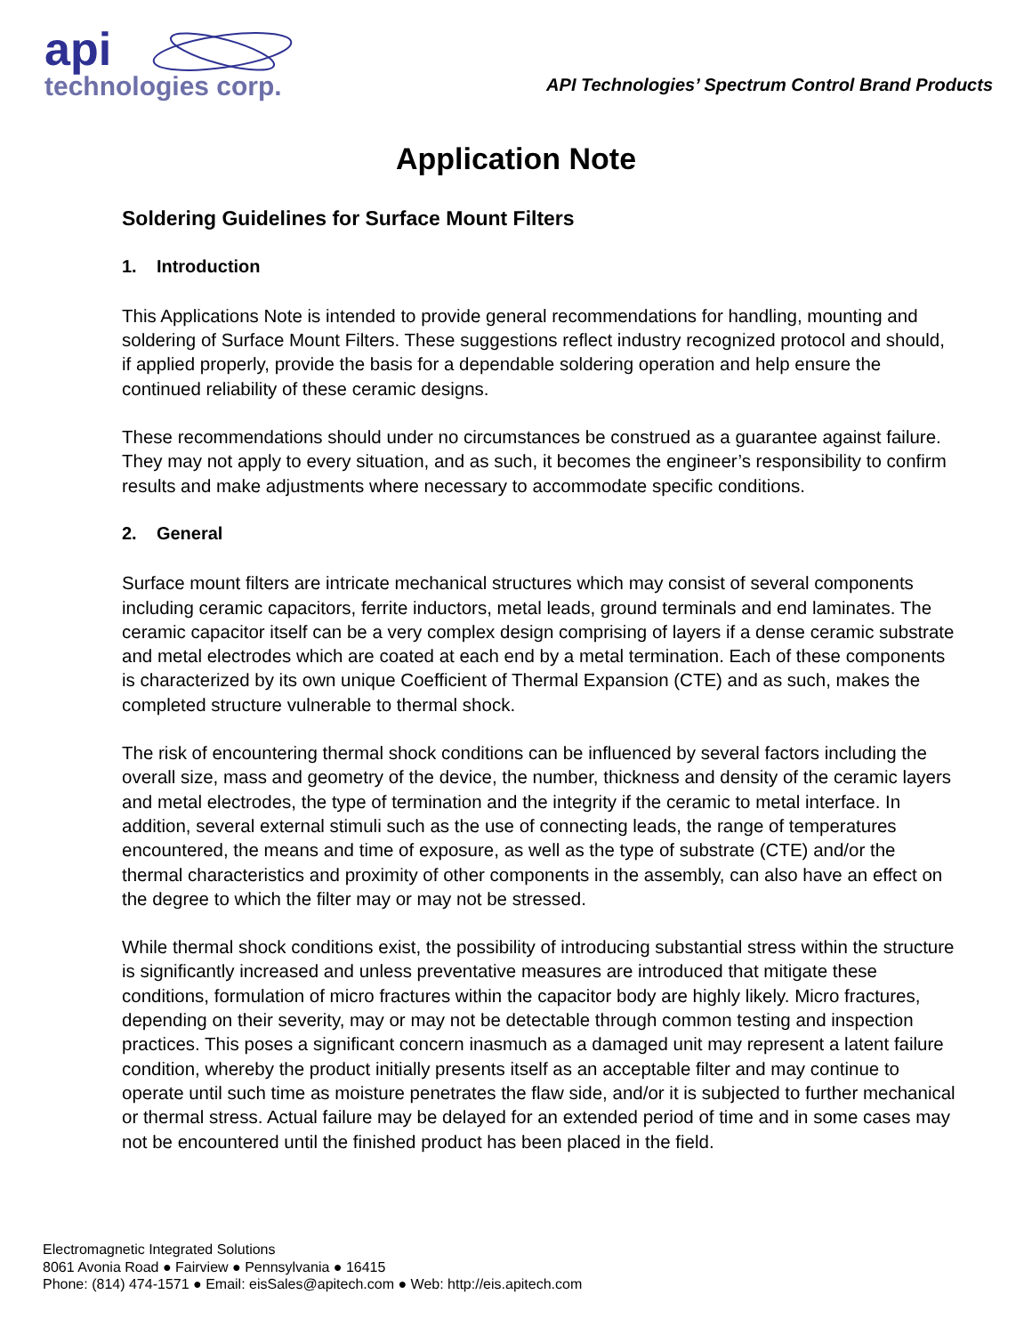api
technologies corp.
API Technologies’ Spectrum Control Brand Products
Application Note
Soldering Guidelines for Surface Mount Filters
1. Introduction
This Applications Note is intended to provide general recommendations for handling, mounting and soldering of Surface Mount Filters. These suggestions reflect industry recognized protocol and should, if applied properly, provide the basis for a dependable soldering operation and help ensure the continued reliability of these ceramic designs.
These recommendations should under no circumstances be construed as a guarantee against failure. They may not apply to every situation, and as such, it becomes the engineer’s responsibility to confirm results and make adjustments where necessary to accommodate specific conditions.
2. General
Surface mount filters are intricate mechanical structures which may consist of several components including ceramic capacitors, ferrite inductors, metal leads, ground terminals and end laminates. The ceramic capacitor itself can be a very complex design comprising of layers if a dense ceramic substrate and metal electrodes which are coated at each end by a metal termination. Each of these components is characterized by its own unique Coefficient of Thermal Expansion (CTE) and as such, makes the completed structure vulnerable to thermal shock.
The risk of encountering thermal shock conditions can be influenced by several factors including the overall size, mass and geometry of the device, the number, thickness and density of the ceramic layers and metal electrodes, the type of termination and the integrity if the ceramic to metal interface. In addition, several external stimuli such as the use of connecting leads, the range of temperatures encountered, the means and time of exposure, as well as the type of substrate (CTE) and/or the thermal characteristics and proximity of other components in the assembly, can also have an effect on the degree to which the filter may or may not be stressed.
While thermal shock conditions exist, the possibility of introducing substantial stress within the structure is significantly increased and unless preventative measures are introduced that mitigate these conditions, formulation of micro fractures within the capacitor body are highly likely. Micro fractures, depending on their severity, may or may not be detectable through common testing and inspection practices. This poses a significant concern inasmuch as a damaged unit may represent a latent failure condition, whereby the product initially presents itself as an acceptable filter and may continue to operate until such time as moisture penetrates the flaw side, and/or it is subjected to further mechanical or thermal stress. Actual failure may be delayed for an extended period of time and in some cases may not be encountered until the finished product has been placed in the field.
Electromagnetic Integrated Solutions
8061 Avonia Road ● Fairview ● Pennsylvania ● 16415
Phone: (814) 474-1571 ● Email: eisSales@apitech.com ● Web: http://eis.apitech.com